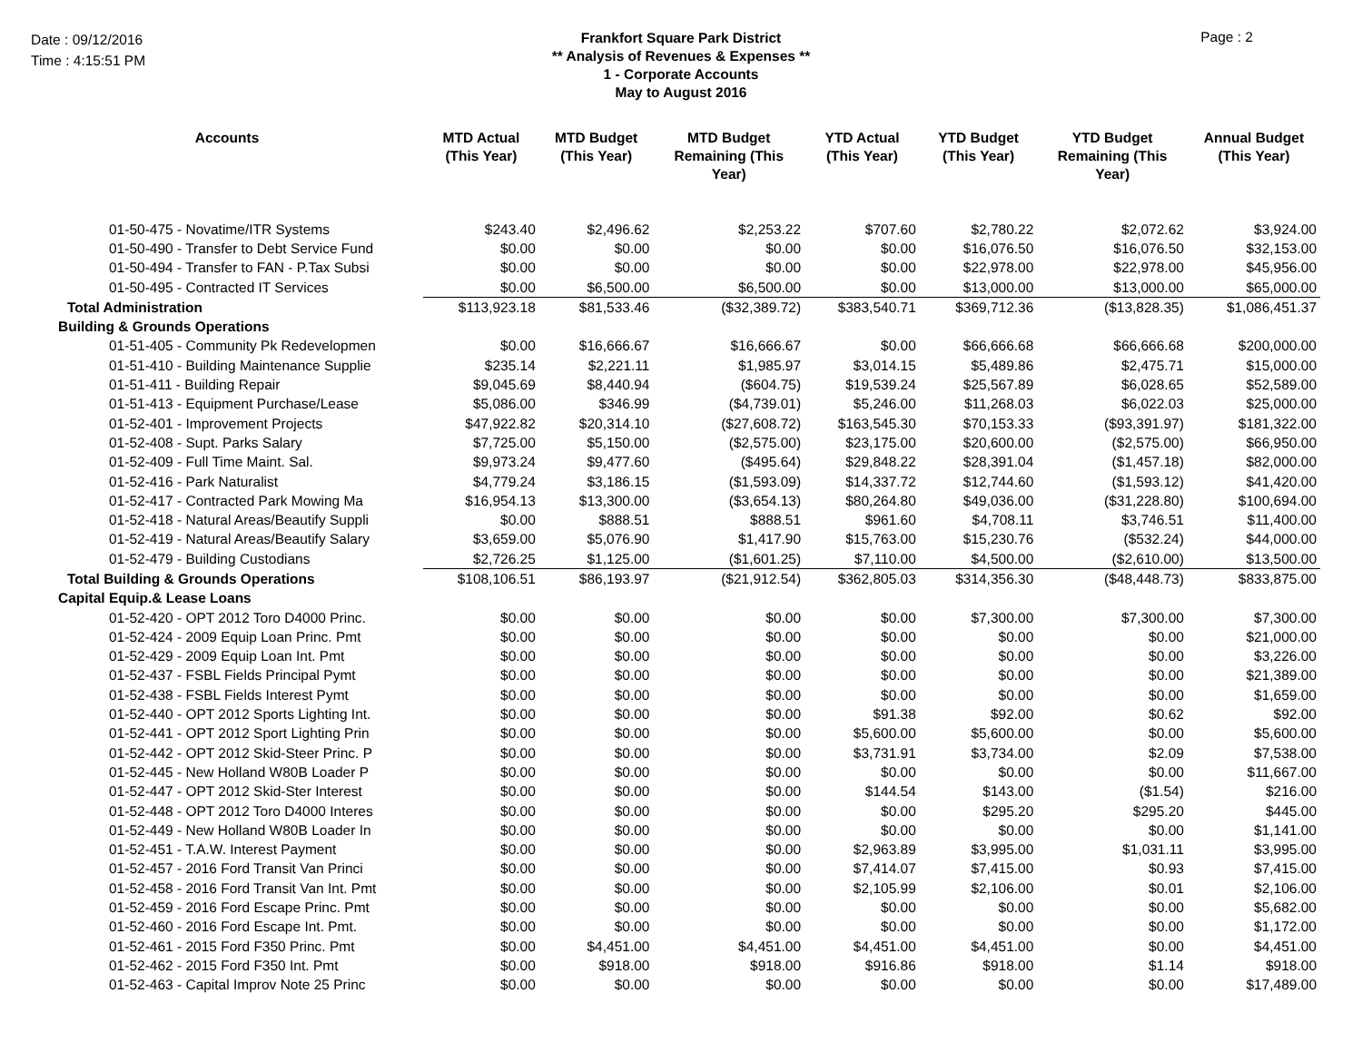Date : 09/12/2016
Time : 4:15:51 PM
Frankfort Square Park District
** Analysis of Revenues & Expenses **
1 - Corporate Accounts
May to August 2016
Page : 2
| Accounts | MTD Actual (This Year) | MTD Budget (This Year) | MTD Budget Remaining (This Year) | YTD Actual (This Year) | YTD Budget (This Year) | YTD Budget Remaining (This Year) | Annual Budget (This Year) |
| --- | --- | --- | --- | --- | --- | --- | --- |
| 01-50-475 - Novatime/ITR Systems | $243.40 | $2,496.62 | $2,253.22 | $707.60 | $2,780.22 | $2,072.62 | $3,924.00 |
| 01-50-490 - Transfer to Debt Service Fund | $0.00 | $0.00 | $0.00 | $0.00 | $16,076.50 | $16,076.50 | $32,153.00 |
| 01-50-494 - Transfer to FAN - P.Tax Subsi | $0.00 | $0.00 | $0.00 | $0.00 | $22,978.00 | $22,978.00 | $45,956.00 |
| 01-50-495 - Contracted IT Services | $0.00 | $6,500.00 | $6,500.00 | $0.00 | $13,000.00 | $13,000.00 | $65,000.00 |
| Total Administration | $113,923.18 | $81,533.46 | ($32,389.72) | $383,540.71 | $369,712.36 | ($13,828.35) | $1,086,451.37 |
| Building & Grounds Operations | | | | | | | |
| 01-51-405 - Community Pk Redevelopmen | $0.00 | $16,666.67 | $16,666.67 | $0.00 | $66,666.68 | $66,666.68 | $200,000.00 |
| 01-51-410 - Building Maintenance Supplie | $235.14 | $2,221.11 | $1,985.97 | $3,014.15 | $5,489.86 | $2,475.71 | $15,000.00 |
| 01-51-411 - Building Repair | $9,045.69 | $8,440.94 | ($604.75) | $19,539.24 | $25,567.89 | $6,028.65 | $52,589.00 |
| 01-51-413 - Equipment Purchase/Lease | $5,086.00 | $346.99 | ($4,739.01) | $5,246.00 | $11,268.03 | $6,022.03 | $25,000.00 |
| 01-52-401 - Improvement Projects | $47,922.82 | $20,314.10 | ($27,608.72) | $163,545.30 | $70,153.33 | ($93,391.97) | $181,322.00 |
| 01-52-408 - Supt. Parks Salary | $7,725.00 | $5,150.00 | ($2,575.00) | $23,175.00 | $20,600.00 | ($2,575.00) | $66,950.00 |
| 01-52-409 - Full Time Maint. Sal. | $9,973.24 | $9,477.60 | ($495.64) | $29,848.22 | $28,391.04 | ($1,457.18) | $82,000.00 |
| 01-52-416 - Park Naturalist | $4,779.24 | $3,186.15 | ($1,593.09) | $14,337.72 | $12,744.60 | ($1,593.12) | $41,420.00 |
| 01-52-417 - Contracted Park Mowing Ma | $16,954.13 | $13,300.00 | ($3,654.13) | $80,264.80 | $49,036.00 | ($31,228.80) | $100,694.00 |
| 01-52-418 - Natural Areas/Beautify Suppli | $0.00 | $888.51 | $888.51 | $961.60 | $4,708.11 | $3,746.51 | $11,400.00 |
| 01-52-419 - Natural Areas/Beautify Salary | $3,659.00 | $5,076.90 | $1,417.90 | $15,763.00 | $15,230.76 | ($532.24) | $44,000.00 |
| 01-52-479 - Building Custodians | $2,726.25 | $1,125.00 | ($1,601.25) | $7,110.00 | $4,500.00 | ($2,610.00) | $13,500.00 |
| Total Building & Grounds Operations | $108,106.51 | $86,193.97 | ($21,912.54) | $362,805.03 | $314,356.30 | ($48,448.73) | $833,875.00 |
| Capital Equip.& Lease Loans | | | | | | | |
| 01-52-420 - OPT 2012 Toro D4000 Princ. | $0.00 | $0.00 | $0.00 | $0.00 | $7,300.00 | $7,300.00 | $7,300.00 |
| 01-52-424 - 2009 Equip Loan Princ. Pmt | $0.00 | $0.00 | $0.00 | $0.00 | $0.00 | $0.00 | $21,000.00 |
| 01-52-429 - 2009 Equip Loan Int. Pmt | $0.00 | $0.00 | $0.00 | $0.00 | $0.00 | $0.00 | $3,226.00 |
| 01-52-437 - FSBL Fields Principal Pymt | $0.00 | $0.00 | $0.00 | $0.00 | $0.00 | $0.00 | $21,389.00 |
| 01-52-438 - FSBL Fields Interest Pymt | $0.00 | $0.00 | $0.00 | $0.00 | $0.00 | $0.00 | $1,659.00 |
| 01-52-440 - OPT 2012 Sports Lighting Int. | $0.00 | $0.00 | $0.00 | $91.38 | $92.00 | $0.62 | $92.00 |
| 01-52-441 - OPT 2012 Sport Lighting Prin | $0.00 | $0.00 | $0.00 | $5,600.00 | $5,600.00 | $0.00 | $5,600.00 |
| 01-52-442 - OPT 2012 Skid-Steer Princ. P | $0.00 | $0.00 | $0.00 | $3,731.91 | $3,734.00 | $2.09 | $7,538.00 |
| 01-52-445 - New Holland W80B Loader P | $0.00 | $0.00 | $0.00 | $0.00 | $0.00 | $0.00 | $11,667.00 |
| 01-52-447 - OPT 2012 Skid-Ster Interest | $0.00 | $0.00 | $0.00 | $144.54 | $143.00 | ($1.54) | $216.00 |
| 01-52-448 - OPT 2012 Toro D4000 Interes | $0.00 | $0.00 | $0.00 | $0.00 | $295.20 | $295.20 | $445.00 |
| 01-52-449 - New Holland W80B Loader In | $0.00 | $0.00 | $0.00 | $0.00 | $0.00 | $0.00 | $1,141.00 |
| 01-52-451 - T.A.W. Interest Payment | $0.00 | $0.00 | $0.00 | $2,963.89 | $3,995.00 | $1,031.11 | $3,995.00 |
| 01-52-457 - 2016 Ford Transit Van Princi | $0.00 | $0.00 | $0.00 | $7,414.07 | $7,415.00 | $0.93 | $7,415.00 |
| 01-52-458 - 2016 Ford Transit Van Int. Pmt | $0.00 | $0.00 | $0.00 | $2,105.99 | $2,106.00 | $0.01 | $2,106.00 |
| 01-52-459 - 2016 Ford Escape Princ. Pmt | $0.00 | $0.00 | $0.00 | $0.00 | $0.00 | $0.00 | $5,682.00 |
| 01-52-460 - 2016 Ford Escape Int. Pmt. | $0.00 | $0.00 | $0.00 | $0.00 | $0.00 | $0.00 | $1,172.00 |
| 01-52-461 - 2015 Ford F350 Princ. Pmt | $0.00 | $4,451.00 | $4,451.00 | $4,451.00 | $4,451.00 | $0.00 | $4,451.00 |
| 01-52-462 - 2015 Ford F350 Int. Pmt | $0.00 | $918.00 | $918.00 | $916.86 | $918.00 | $1.14 | $918.00 |
| 01-52-463 - Capital Improv Note 25 Princ | $0.00 | $0.00 | $0.00 | $0.00 | $0.00 | $0.00 | $17,489.00 |